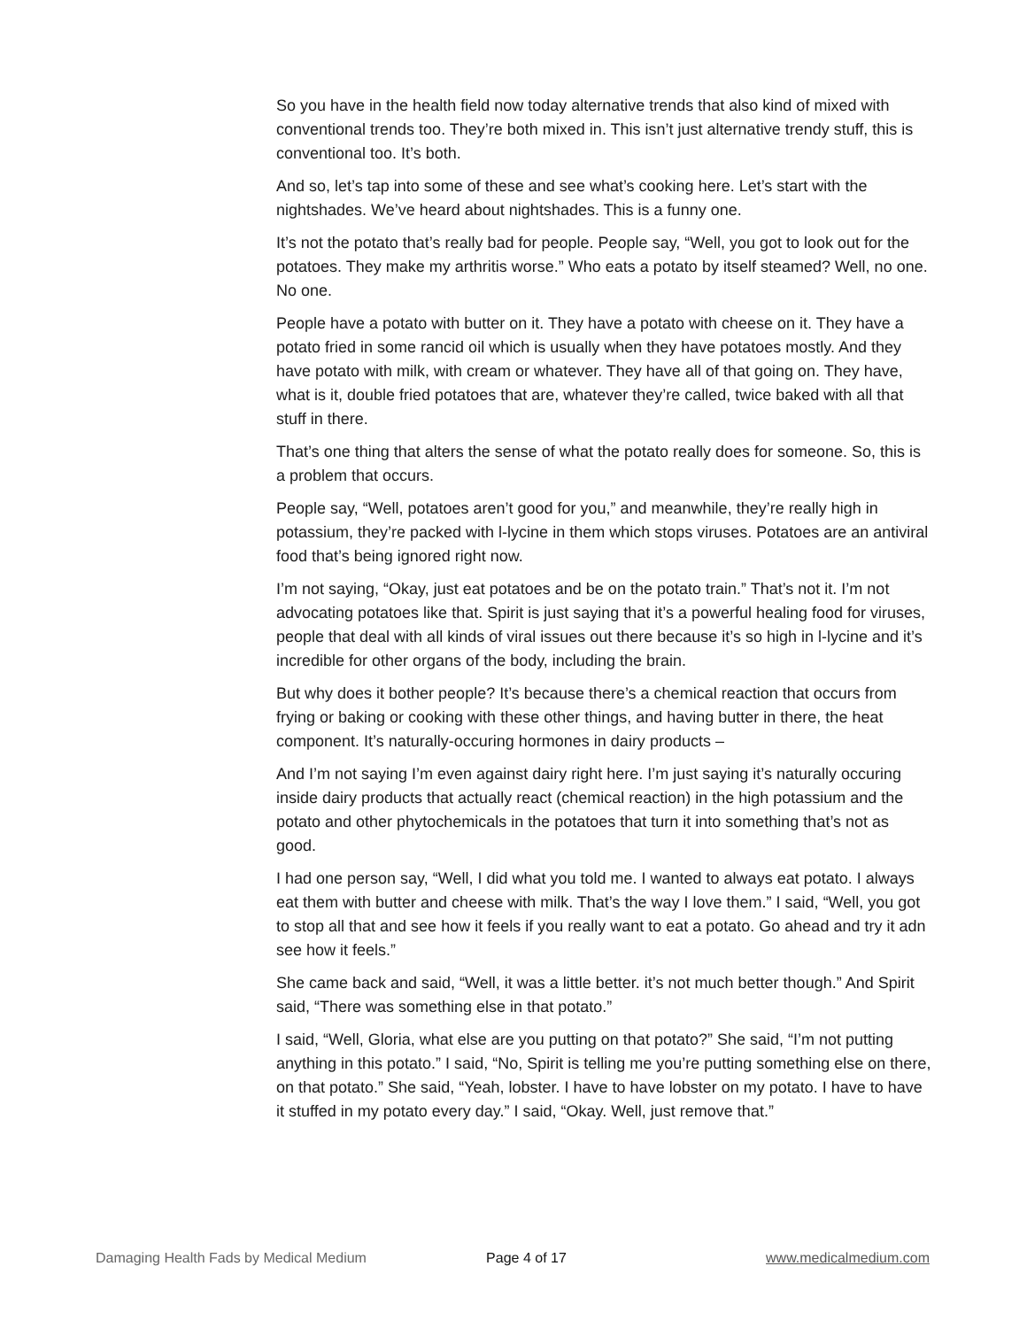So you have in the health field now today alternative trends that also kind of mixed with conventional trends too. They’re both mixed in. This isn’t just alternative trendy stuff, this is conventional too. It’s both.
And so, let’s tap into some of these and see what’s cooking here. Let’s start with the nightshades. We’ve heard about nightshades. This is a funny one.
It’s not the potato that’s really bad for people. People say, “Well, you got to look out for the potatoes. They make my arthritis worse.” Who eats a potato by itself steamed? Well, no one. No one.
People have a potato with butter on it. They have a potato with cheese on it. They have a potato fried in some rancid oil which is usually when they have potatoes mostly. And they have potato with milk, with cream or whatever. They have all of that going on. They have, what is it, double fried potatoes that are, whatever they’re called, twice baked with all that stuff in there.
That’s one thing that alters the sense of what the potato really does for someone. So, this is a problem that occurs.
People say, “Well, potatoes aren’t good for you,” and meanwhile, they’re really high in potassium, they’re packed with l-lycine in them which stops viruses. Potatoes are an antiviral food that’s being ignored right now.
I’m not saying, “Okay, just eat potatoes and be on the potato train.” That’s not it. I’m not advocating potatoes like that. Spirit is just saying that it’s a powerful healing food for viruses, people that deal with all kinds of viral issues out there because it’s so high in l-lycine and it’s incredible for other organs of the body, including the brain.
But why does it bother people? It’s because there’s a chemical reaction that occurs from frying or baking or cooking with these other things, and having butter in there, the heat component. It’s naturally-occuring hormones in dairy products –
And I’m not saying I’m even against dairy right here. I’m just saying it’s naturally occuring inside dairy products that actually react (chemical reaction) in the high potassium and the potato and other phytochemicals in the potatoes that turn it into something that’s not as good.
I had one person say, “Well, I did what you told me. I wanted to always eat potato. I always eat them with butter and cheese with milk. That’s the way I love them.” I said, “Well, you got to stop all that and see how it feels if you really want to eat a potato. Go ahead and try it adn see how it feels.”
She came back and said, “Well, it was a little better. it’s not much better though.” And Spirit said, “There was something else in that potato.”
I said, “Well, Gloria, what else are you putting on that potato?” She said, “I’m not putting anything in this potato.” I said, “No, Spirit is telling me you’re putting something else on there, on that potato.” She said, “Yeah, lobster. I have to have lobster on my potato. I have to have it stuffed in my potato every day.” I said, “Okay. Well, just remove that.”
Damaging Health Fads by Medical Medium Page 4 of 17 www.medicalmedium.com